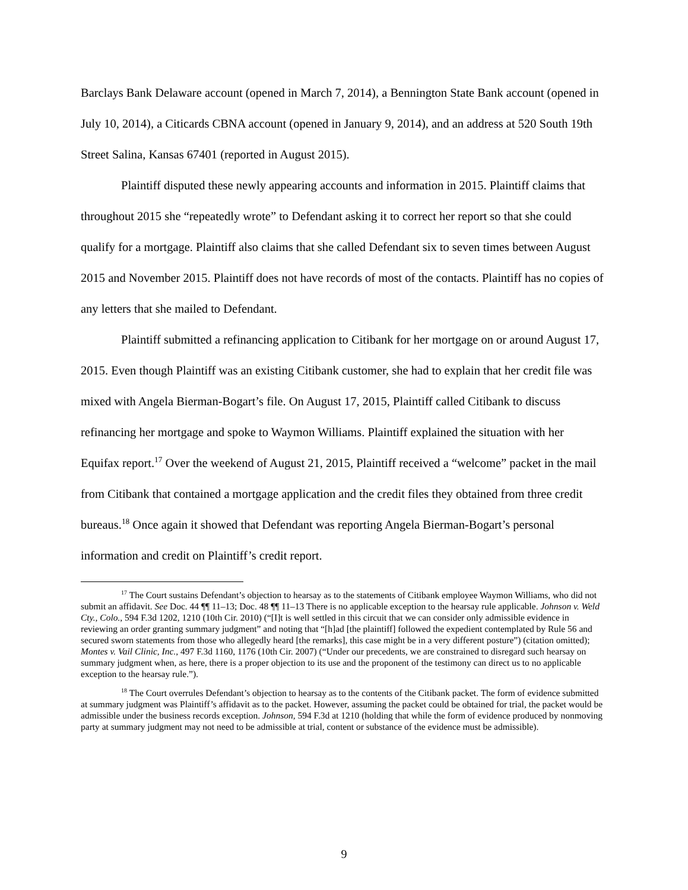Barclays Bank Delaware account (opened in March 7, 2014), a Bennington State Bank account (opened in July 10, 2014), a Citicards CBNA account (opened in January 9, 2014), and an address at 520 South 19th Street Salina, Kansas 67401 (reported in August 2015).
Plaintiff disputed these newly appearing accounts and information in 2015. Plaintiff claims that throughout 2015 she “repeatedly wrote” to Defendant asking it to correct her report so that she could qualify for a mortgage. Plaintiff also claims that she called Defendant six to seven times between August 2015 and November 2015. Plaintiff does not have records of most of the contacts. Plaintiff has no copies of any letters that she mailed to Defendant.
Plaintiff submitted a refinancing application to Citibank for her mortgage on or around August 17, 2015. Even though Plaintiff was an existing Citibank customer, she had to explain that her credit file was mixed with Angela Bierman-Bogart’s file. On August 17, 2015, Plaintiff called Citibank to discuss refinancing her mortgage and spoke to Waymon Williams. Plaintiff explained the situation with her Equifax report.<sup>17</sup> Over the weekend of August 21, 2015, Plaintiff received a “welcome” packet in the mail from Citibank that contained a mortgage application and the credit files they obtained from three credit bureaus.<sup>18</sup> Once again it showed that Defendant was reporting Angela Bierman-Bogart’s personal information and credit on Plaintiff’s credit report.
<sup>17</sup> The Court sustains Defendant’s objection to hearsay as to the statements of Citibank employee Waymon Williams, who did not submit an affidavit. See Doc. 44 ¶¶ 11–13; Doc. 48 ¶¶ 11–13 There is no applicable exception to the hearsay rule applicable. Johnson v. Weld Cty., Colo., 594 F.3d 1202, 1210 (10th Cir. 2010) (“[I]t is well settled in this circuit that we can consider only admissible evidence in reviewing an order granting summary judgment” and noting that “[h]ad [the plaintiff] followed the expedient contemplated by Rule 56 and secured sworn statements from those who allegedly heard [the remarks], this case might be in a very different posture”) (citation omitted); Montes v. Vail Clinic, Inc., 497 F.3d 1160, 1176 (10th Cir. 2007) (“Under our precedents, we are constrained to disregard such hearsay on summary judgment when, as here, there is a proper objection to its use and the proponent of the testimony can direct us to no applicable exception to the hearsay rule.”).
<sup>18</sup> The Court overrules Defendant’s objection to hearsay as to the contents of the Citibank packet. The form of evidence submitted at summary judgment was Plaintiff’s affidavit as to the packet. However, assuming the packet could be obtained for trial, the packet would be admissible under the business records exception. Johnson, 594 F.3d at 1210 (holding that while the form of evidence produced by nonmoving party at summary judgment may not need to be admissible at trial, content or substance of the evidence must be admissible).
9